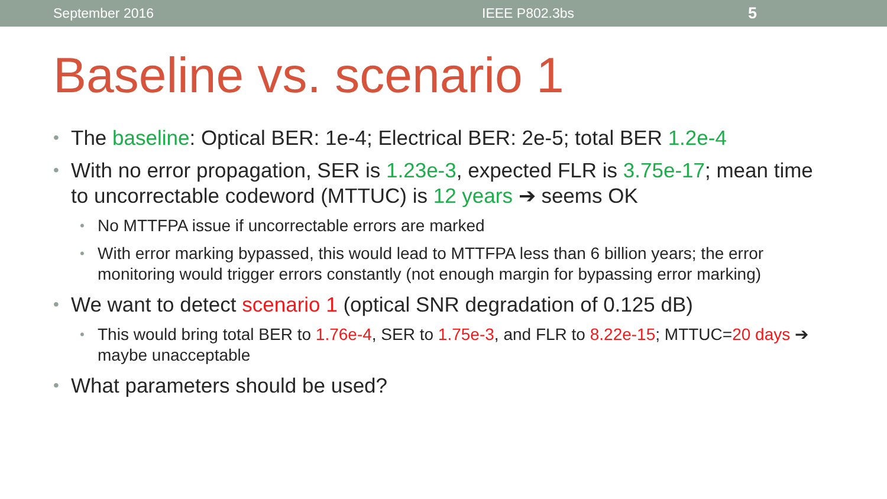September 2016 IEEE P802.3bs
5
Baseline vs. scenario 1
• The baseline: Optical BER: 1e-4; Electrical BER: 2e-5; total BER 1.2e-4
• With no error propagation, SER is 1.23e-3, expected FLR is 3.75e-17; mean time to uncorrectable codeword (MTTUC) is 12 years ➔ seems OK
• No MTTFPA issue if uncorrectable errors are marked
• With error marking bypassed, this would lead to MTTFPA less than 6 billion years; the error monitoring would trigger errors constantly (not enough margin for bypassing error marking)
• We want to detect scenario 1 (optical SNR degradation of 0.125 dB)
• This would bring total BER to 1.76e-4, SER to 1.75e-3, and FLR to 8.22e-15; MTTUC=20 days ➔ maybe unacceptable
• What parameters should be used?